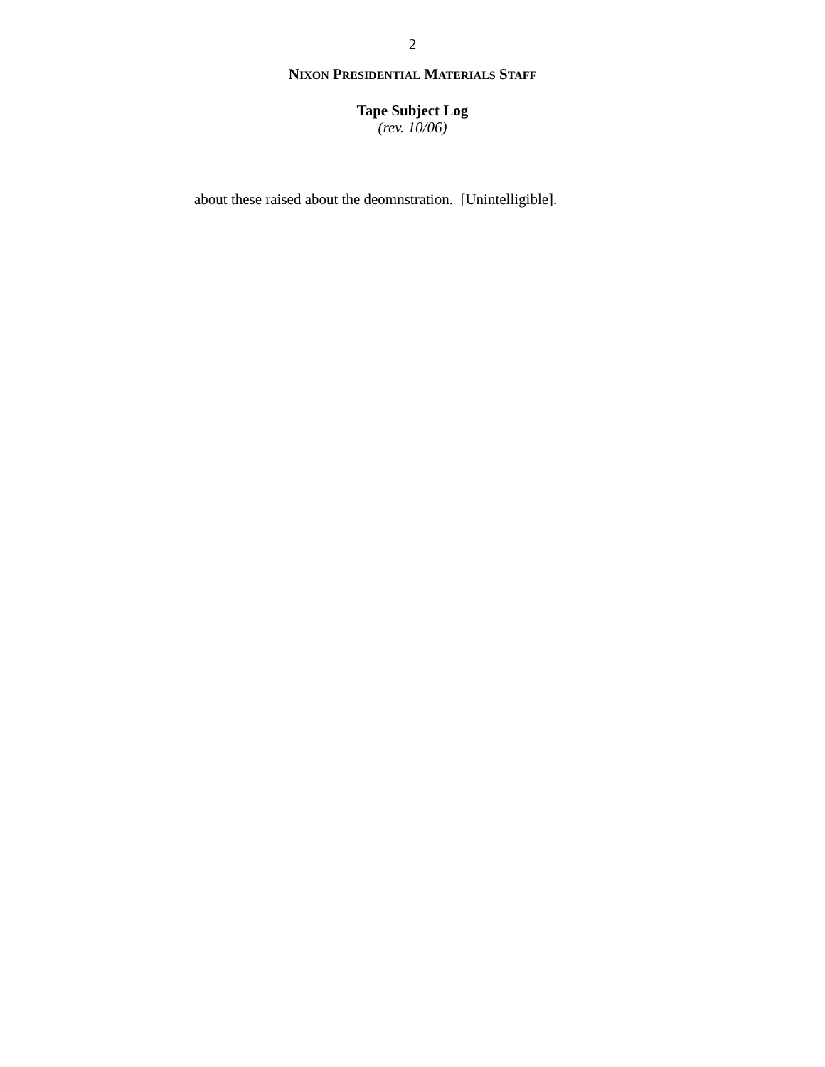2
NIXON PRESIDENTIAL MATERIALS STAFF
Tape Subject Log
(rev. 10/06)
about these raised about the deomnstration. [Unintelligible].